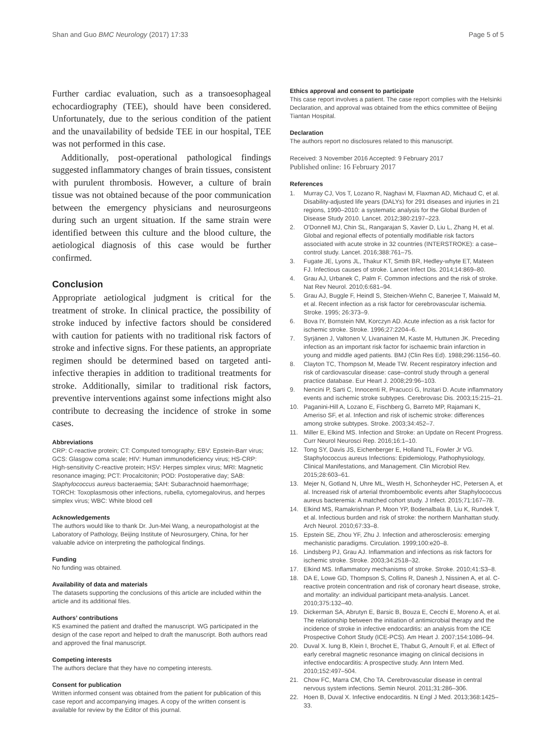Shan and Guo BMC Neurology (2017) 17:33 Page 5 of 5
Further cardiac evaluation, such as a transoesophageal echocardiography (TEE), should have been considered. Unfortunately, due to the serious condition of the patient and the unavailability of bedside TEE in our hospital, TEE was not performed in this case.
Additionally, post-operational pathological findings suggested inflammatory changes of brain tissues, consistent with purulent thrombosis. However, a culture of brain tissue was not obtained because of the poor communication between the emergency physicians and neurosurgeons during such an urgent situation. If the same strain were identified between this culture and the blood culture, the aetiological diagnosis of this case would be further confirmed.
Conclusion
Appropriate aetiological judgment is critical for the treatment of stroke. In clinical practice, the possibility of stroke induced by infective factors should be considered with caution for patients with no traditional risk factors of stroke and infective signs. For these patients, an appropriate regimen should be determined based on targeted anti-infective therapies in addition to traditional treatments for stroke. Additionally, similar to traditional risk factors, preventive interventions against some infections might also contribute to decreasing the incidence of stroke in some cases.
Abbreviations
CRP: C-reactive protein; CT: Computed tomography; EBV: Epstein-Barr virus; GCS: Glasgow coma scale; HIV: Human immunodeficiency virus; HS-CRP: High-sensitivity C-reactive protein; HSV: Herpes simplex virus; MRI: Magnetic resonance imaging; PCT: Procalcitonin; POD: Postoperative day; SAB: Staphylococcus aureus bacteraemia; SAH: Subarachnoid haemorrhage; TORCH: Toxoplasmosis other infections, rubella, cytomegalovirus, and herpes simplex virus; WBC: White blood cell
Acknowledgements
The authors would like to thank Dr. Jun-Mei Wang, a neuropathologist at the Laboratory of Pathology, Beijing Institute of Neurosurgery, China, for her valuable advice on interpreting the pathological findings.
Funding
No funding was obtained.
Availability of data and materials
The datasets supporting the conclusions of this article are included within the article and its additional files.
Authors’ contributions
KS examined the patient and drafted the manuscript. WG participated in the design of the case report and helped to draft the manuscript. Both authors read and approved the final manuscript.
Competing interests
The authors declare that they have no competing interests.
Consent for publication
Written informed consent was obtained from the patient for publication of this case report and accompanying images. A copy of the written consent is available for review by the Editor of this journal.
Ethics approval and consent to participate
This case report involves a patient. The case report complies with the Helsinki Declaration, and approval was obtained from the ethics committee of Beijing Tiantan Hospital.
Declaration
The authors report no disclosures related to this manuscript.
Received: 3 November 2016 Accepted: 9 February 2017
Published online: 16 February 2017
References
1. Murray CJ, Vos T, Lozano R, Naghavi M, Flaxman AD, Michaud C, et al. Disability-adjusted life years (DALYs) for 291 diseases and injuries in 21 regions, 1990–2010: a systematic analysis for the Global Burden of Disease Study 2010. Lancet. 2012;380:2197–223.
2. O'Donnell MJ, Chin SL, Rangarajan S, Xavier D, Liu L, Zhang H, et al. Global and regional effects of potentially modifiable risk factors associated with acute stroke in 32 countries (INTERSTROKE): a case–control study. Lancet. 2016;388:761–75.
3. Fugate JE, Lyons JL, Thakur KT, Smith BR, Hedley-whyte ET, Mateen FJ. Infectious causes of stroke. Lancet Infect Dis. 2014;14:869–80.
4. Grau AJ, Urbanek C, Palm F. Common infections and the risk of stroke. Nat Rev Neurol. 2010;6:681–94.
5. Grau AJ, Buggle F, Heindl S, Steichen-Wiehn C, Banerjee T, Maiwald M, et al. Recent infection as a risk factor for cerebrovascular ischemia. Stroke. 1995; 26:373–9.
6. Bova IY, Bornstein NM, Korczyn AD. Acute infection as a risk factor for ischemic stroke. Stroke. 1996;27:2204–6.
7. Syrjänen J, Valtonen V, Livanainen M, Kaste M, Huttunen JK. Preceding infection as an important risk factor for ischaemic brain infarction in young and middle aged patients. BMJ (Clin Res Ed). 1988;296:1156–60.
8. Clayton TC, Thompson M, Meade TW. Recent respiratory infection and risk of cardiovascular disease: case–control study through a general practice database. Eur Heart J. 2008;29:96–103.
9. Nencini P, Sarti C, Innocenti R, Pracucci G, Inzitari D. Acute inflammatory events and ischemic stroke subtypes. Cerebrovasc Dis. 2003;15:215–21.
10. Paganini-Hill A, Lozano E, Fischberg G, Barreto MP, Rajamani K, Ameriso SF, et al. Infection and risk of ischemic stroke: differences among stroke subtypes. Stroke. 2003;34:452–7.
11. Miller E, Elkind MS. Infection and Stroke: an Update on Recent Progress. Curr Neurol Neurosci Rep. 2016;16:1–10.
12. Tong SY, Davis JS, Eichenberger E, Holland TL, Fowler Jr VG. Staphylococcus aureus Infections: Epidemiology, Pathophysiology, Clinical Manifestations, and Management. Clin Microbiol Rev. 2015;28:603–61.
13. Mejer N, Gotland N, Uhre ML, Westh H, Schonheyder HC, Petersen A, et al. Increased risk of arterial thromboembolic events after Staphylococcus aureus bacteremia: A matched cohort study. J Infect. 2015;71:167–78.
14. Elkind MS, Ramakrishnan P, Moon YP, Bodenalbala B, Liu K, Rundek T, et al. Infectious burden and risk of stroke: the northern Manhattan study. Arch Neurol. 2010;67:33–8.
15. Epstein SE, Zhou YF, Zhu J. Infection and atherosclerosis: emerging mechanistic paradigms. Circulation. 1999;100:e20–8.
16. Lindsberg PJ, Grau AJ. Inflammation and infections as risk factors for ischemic stroke. Stroke. 2003;34:2518–32.
17. Elkind MS. Inflammatory mechanisms of stroke. Stroke. 2010;41:S3–8.
18. DA E, Lowe GD, Thompson S, Collins R, Danesh J, Nissinen A, et al. C-reactive protein concentration and risk of coronary heart disease, stroke, and mortality: an individual participant meta-analysis. Lancet. 2010;375:132–40.
19. Dickerman SA, Abrutyn E, Barsic B, Bouza E, Cecchi E, Moreno A, et al. The relationship between the initiation of antimicrobial therapy and the incidence of stroke in infective endocarditis: an analysis from the ICE Prospective Cohort Study (ICE-PCS). Am Heart J. 2007;154:1086–94.
20. Duval X. Iung B, Klein I, Brochet E, Thabut G, Arnoult F, et al. Effect of early cerebral magnetic resonance imaging on clinical decisions in infective endocarditis: A prospective study. Ann Intern Med. 2010;152:497–504.
21. Chow FC, Marra CM, Cho TA. Cerebrovascular disease in central nervous system infections. Semin Neurol. 2011;31:286–306.
22. Hoen B, Duval X. Infective endocarditis. N Engl J Med. 2013;368:1425–33.